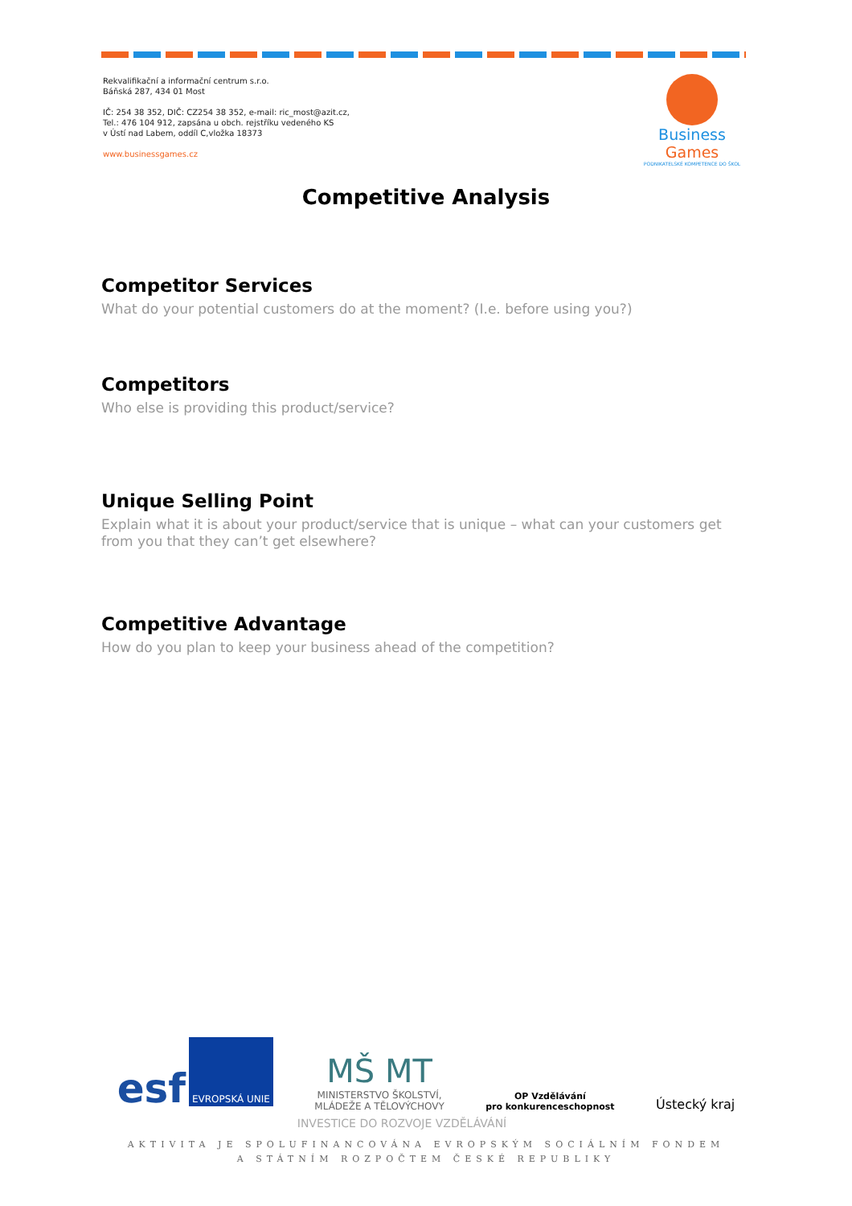Rekvalifikační a informační centrum s.r.o.
Báňská 287, 434 01 Most
IČ: 254 38 352, DIČ: CZ254 38 352, e-mail: ric_most@azit.cz,
Tel.: 476 104 912, zapsána u obch. rejstříku vedeného KS
v Ústí nad Labem, oddíl C,vložka 18373
www.businessgames.cz
Business Games
PODNIKATELSKÉ KOMPETENCE DO ŠKOL
Competitive Analysis
Competitor Services
What do your potential customers do at the moment? (I.e. before using you?)
Competitors
Who else is providing this product/service?
Unique Selling Point
Explain what it is about your product/service that is unique – what can your customers get from you that they can’t get elsewhere?
Competitive Advantage
How do you plan to keep your business ahead of the competition?
esf EVROPSKÁ UNIE
MŠ MT
MINISTERSTVO ŠKOLSTVÍ,
MLÁDEŽE A TĚLOVÝCHOVY
OP Vzdělávání
pro konkurenceschopnost
Ústecký kraj
INVESTICE DO ROZVOJE VZDĚLÁVÁNÍ
AKTIVITA JE SPOLUFINANCOVÁNA EVROPSKÝM SOCIÁLNÍM FONDEM
A STÁTNÍM ROZPOČTEM ČESKÉ REPUBLIKY